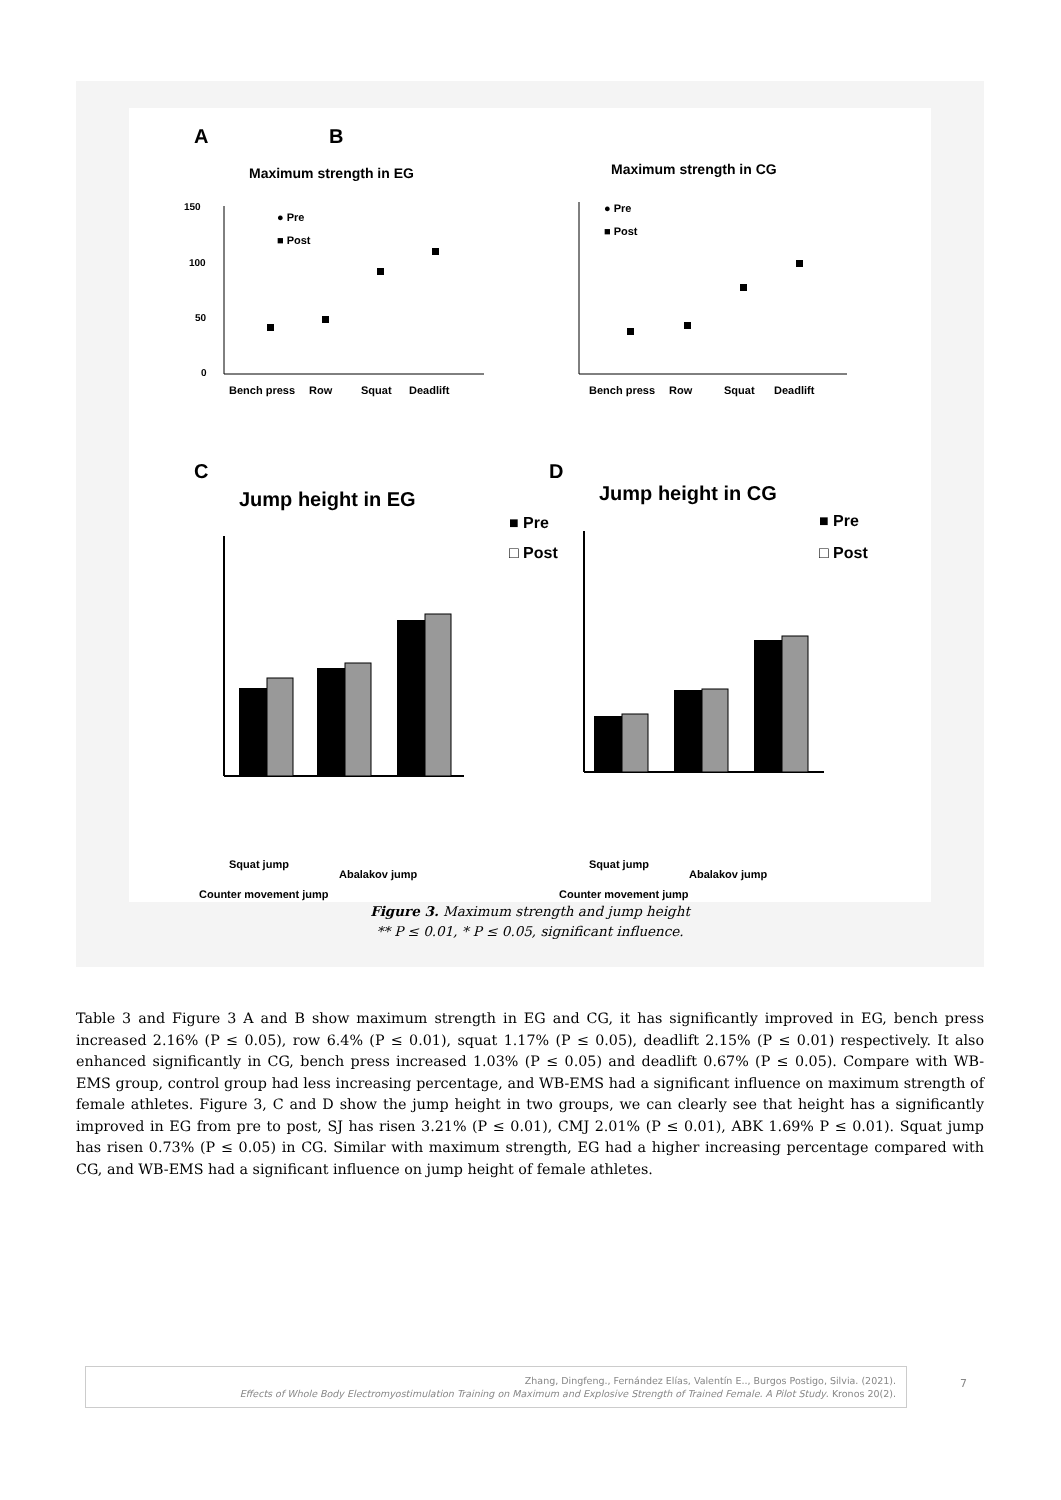A
Maximum strength in EG
150
100
50
0
Bench press
Row
Squat
Deadlift
● Pre
■ Post
B
Maximum strength in CG
Bench press
Row
Squat
Deadlift
● Pre
■ Post
C
Jump height in EG
Squat jump
Counter movement jump
Abalakov jump
■ Pre
□ Post
D
Jump height in CG
Squat jump
Counter movement jump
Abalakov jump
■ Pre
□ Post
Figure 3. Maximum strength and jump height
** P ≤ 0.01, * P ≤ 0.05, significant influence.
Table 3 and Figure 3 A and B show maximum strength in EG and CG, it has significantly improved in EG, bench press increased 2.16% (P ≤ 0.05), row 6.4% (P ≤ 0.01), squat 1.17% (P ≤ 0.05), deadlift 2.15% (P ≤ 0.01) respectively. It also enhanced significantly in CG, bench press increased 1.03% (P ≤ 0.05) and deadlift 0.67% (P ≤ 0.05). Compare with WB-EMS group, control group had less increasing percentage, and WB-EMS had a significant influence on maximum strength of female athletes. Figure 3, C and D show the jump height in two groups, we can clearly see that height has a significantly improved in EG from pre to post, SJ has risen 3.21% (P ≤ 0.01), CMJ 2.01% (P ≤ 0.01), ABK 1.69% P ≤ 0.01). Squat jump has risen 0.73% (P ≤ 0.05) in CG. Similar with maximum strength, EG had a higher increasing percentage compared with CG, and WB-EMS had a significant influence on jump height of female athletes.
Zhang, Dingfeng., Fernández Elías, Valentín E.., Burgos Postigo, Silvia. (2021).
Effects of Whole Body Electromyostimulation Training on Maximum and Explosive Strength of Trained Female. A Pilot Study. Kronos 20(2).
7